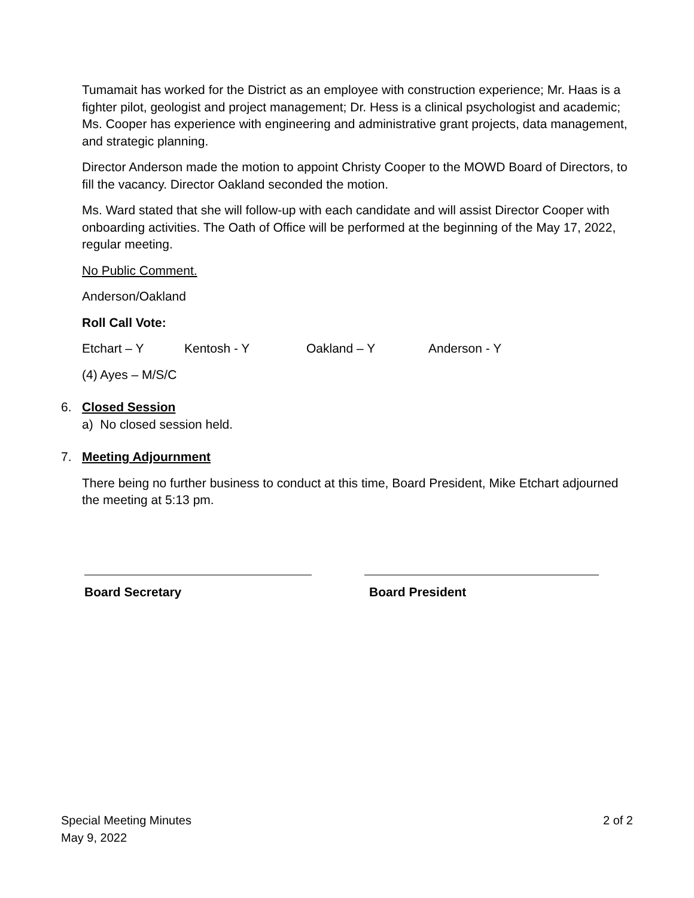Tumamait has worked for the District as an employee with construction experience; Mr. Haas is a fighter pilot, geologist and project management; Dr. Hess is a clinical psychologist and academic; Ms. Cooper has experience with engineering and administrative grant projects, data management, and strategic planning.
Director Anderson made the motion to appoint Christy Cooper to the MOWD Board of Directors, to fill the vacancy. Director Oakland seconded the motion.
Ms. Ward stated that she will follow-up with each candidate and will assist Director Cooper with onboarding activities. The Oath of Office will be performed at the beginning of the May 17, 2022, regular meeting.
No Public Comment.
Anderson/Oakland
Roll Call Vote:
Etchart – Y Kentosh - Y Oakland – Y Anderson - Y
(4) Ayes – M/S/C
6. Closed Session
a) No closed session held.
7. Meeting Adjournment
There being no further business to conduct at this time, Board President, Mike Etchart adjourned the meeting at 5:13 pm.
Board Secretary Board President
Special Meeting Minutes 2 of 2
May 9, 2022